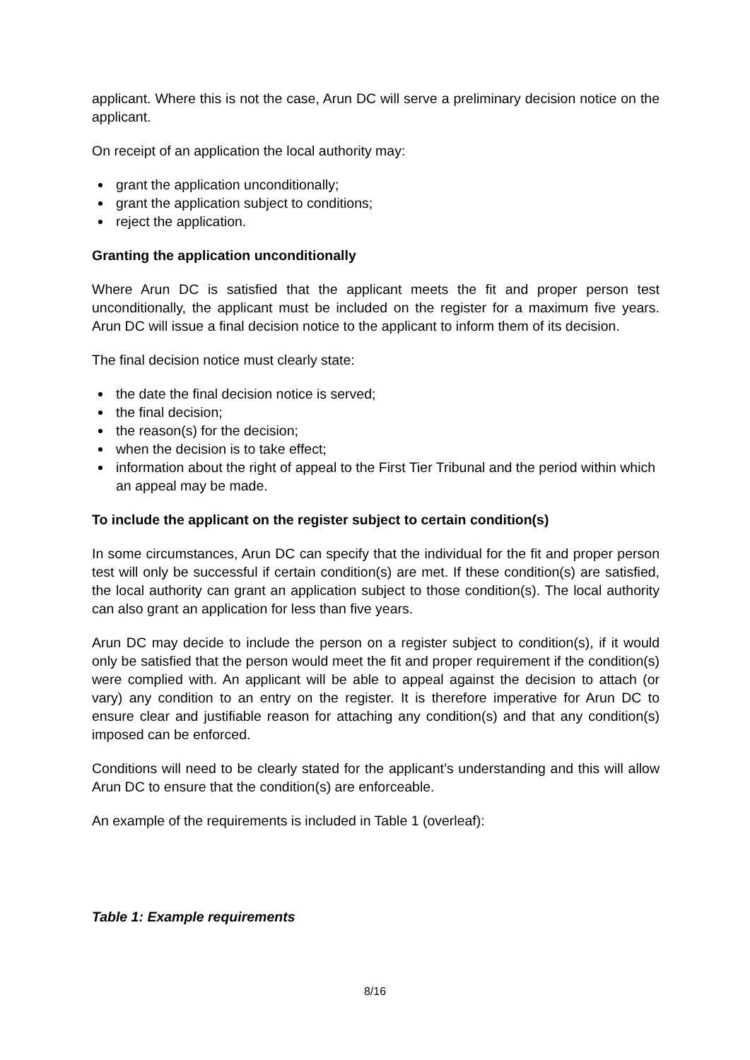applicant. Where this is not the case, Arun DC will serve a preliminary decision notice on the applicant.
On receipt of an application the local authority may:
grant the application unconditionally;
grant the application subject to conditions;
reject the application.
Granting the application unconditionally
Where Arun DC is satisfied that the applicant meets the fit and proper person test unconditionally, the applicant must be included on the register for a maximum five years. Arun DC will issue a final decision notice to the applicant to inform them of its decision.
The final decision notice must clearly state:
the date the final decision notice is served;
the final decision;
the reason(s) for the decision;
when the decision is to take effect;
information about the right of appeal to the First Tier Tribunal and the period within which an appeal may be made.
To include the applicant on the register subject to certain condition(s)
In some circumstances, Arun DC can specify that the individual for the fit and proper person test will only be successful if certain condition(s) are met. If these condition(s) are satisfied, the local authority can grant an application subject to those condition(s). The local authority can also grant an application for less than five years.
Arun DC may decide to include the person on a register subject to condition(s), if it would only be satisfied that the person would meet the fit and proper requirement if the condition(s) were complied with. An applicant will be able to appeal against the decision to attach (or vary) any condition to an entry on the register. It is therefore imperative for Arun DC to ensure clear and justifiable reason for attaching any condition(s) and that any condition(s) imposed can be enforced.
Conditions will need to be clearly stated for the applicant’s understanding and this will allow Arun DC to ensure that the condition(s) are enforceable.
An example of the requirements is included in Table 1 (overleaf):
Table 1: Example requirements
8/16